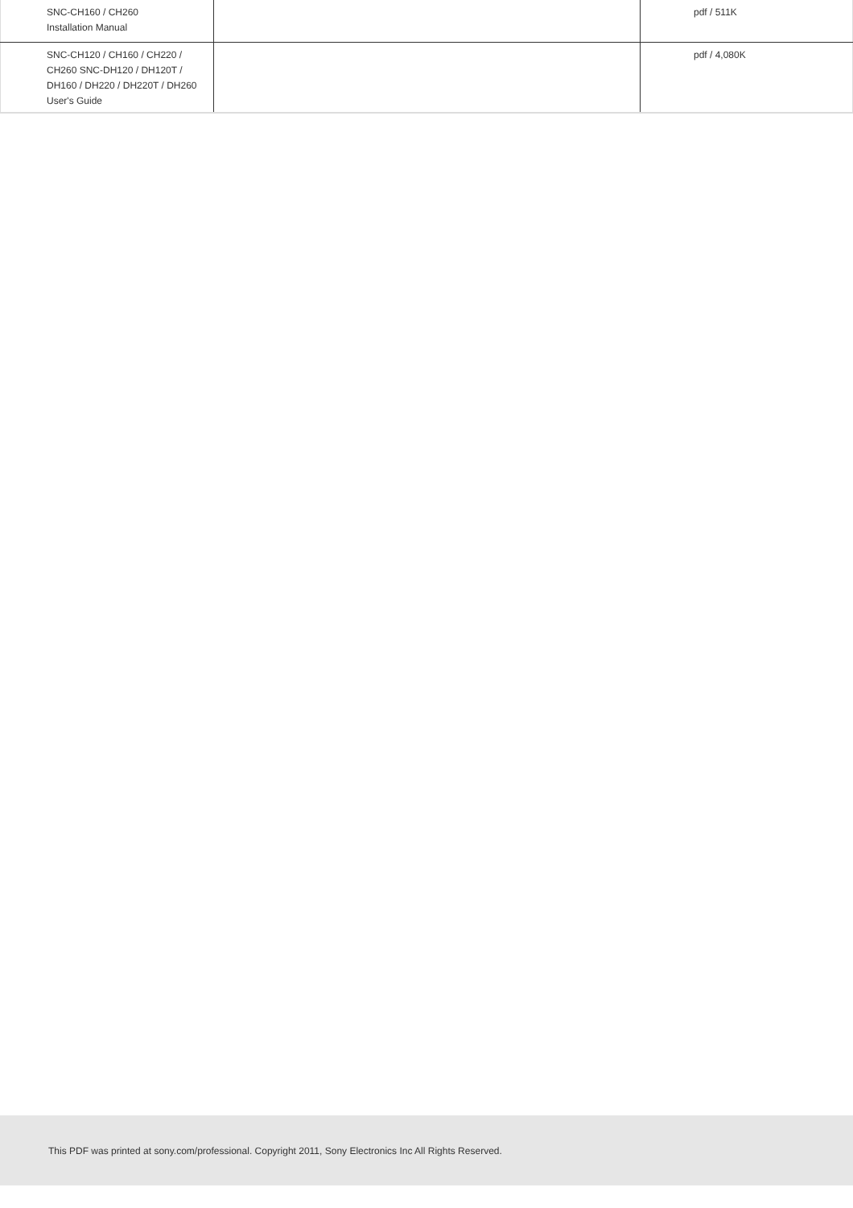| SNC-CH160 / CH260 Installation Manual | | pdf / 511K |
| SNC-CH120 / CH160 / CH220 / CH260 SNC-DH120 / DH120T / DH160 / DH220 / DH220T / DH260 User's Guide | | pdf / 4,080K |
This PDF was printed at sony.com/professional. Copyright 2011, Sony Electronics Inc All Rights Reserved.